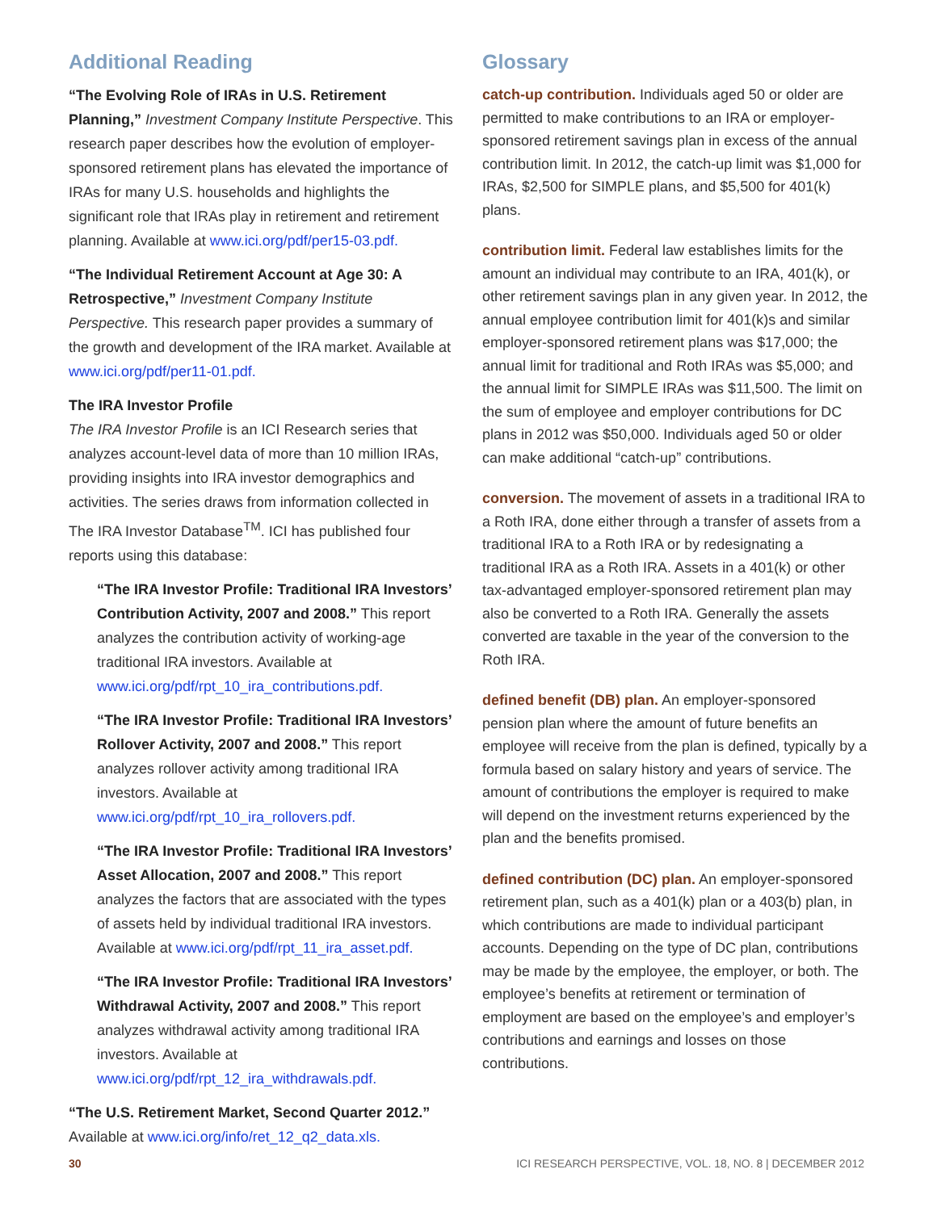Additional Reading
“The Evolving Role of IRAs in U.S. Retirement Planning,” Investment Company Institute Perspective. This research paper describes how the evolution of employer-sponsored retirement plans has elevated the importance of IRAs for many U.S. households and highlights the significant role that IRAs play in retirement and retirement planning. Available at www.ici.org/pdf/per15-03.pdf.
“The Individual Retirement Account at Age 30: A Retrospective,” Investment Company Institute Perspective. This research paper provides a summary of the growth and development of the IRA market. Available at www.ici.org/pdf/per11-01.pdf.
The IRA Investor Profile
The IRA Investor Profile is an ICI Research series that analyzes account-level data of more than 10 million IRAs, providing insights into IRA investor demographics and activities. The series draws from information collected in The IRA Investor Database<sup>TM</sup>. ICI has published four reports using this database:
“The IRA Investor Profile: Traditional IRA Investors’ Contribution Activity, 2007 and 2008.” This report analyzes the contribution activity of working-age traditional IRA investors. Available at www.ici.org/pdf/rpt_10_ira_contributions.pdf.
“The IRA Investor Profile: Traditional IRA Investors’ Rollover Activity, 2007 and 2008.” This report analyzes rollover activity among traditional IRA investors. Available at www.ici.org/pdf/rpt_10_ira_rollovers.pdf.
“The IRA Investor Profile: Traditional IRA Investors’ Asset Allocation, 2007 and 2008.” This report analyzes the factors that are associated with the types of assets held by individual traditional IRA investors. Available at www.ici.org/pdf/rpt_11_ira_asset.pdf.
“The IRA Investor Profile: Traditional IRA Investors’ Withdrawal Activity, 2007 and 2008.” This report analyzes withdrawal activity among traditional IRA investors. Available at www.ici.org/pdf/rpt_12_ira_withdrawals.pdf.
“The U.S. Retirement Market, Second Quarter 2012.” Available at www.ici.org/info/ret_12_q2_data.xls.
Glossary
catch-up contribution. Individuals aged 50 or older are permitted to make contributions to an IRA or employer-sponsored retirement savings plan in excess of the annual contribution limit. In 2012, the catch-up limit was $1,000 for IRAs, $2,500 for SIMPLE plans, and $5,500 for 401(k) plans.
contribution limit. Federal law establishes limits for the amount an individual may contribute to an IRA, 401(k), or other retirement savings plan in any given year. In 2012, the annual employee contribution limit for 401(k)s and similar employer-sponsored retirement plans was $17,000; the annual limit for traditional and Roth IRAs was $5,000; and the annual limit for SIMPLE IRAs was $11,500. The limit on the sum of employee and employer contributions for DC plans in 2012 was $50,000. Individuals aged 50 or older can make additional “catch-up” contributions.
conversion. The movement of assets in a traditional IRA to a Roth IRA, done either through a transfer of assets from a traditional IRA to a Roth IRA or by redesignating a traditional IRA as a Roth IRA. Assets in a 401(k) or other tax-advantaged employer-sponsored retirement plan may also be converted to a Roth IRA. Generally the assets converted are taxable in the year of the conversion to the Roth IRA.
defined benefit (DB) plan. An employer-sponsored pension plan where the amount of future benefits an employee will receive from the plan is defined, typically by a formula based on salary history and years of service. The amount of contributions the employer is required to make will depend on the investment returns experienced by the plan and the benefits promised.
defined contribution (DC) plan. An employer-sponsored retirement plan, such as a 401(k) plan or a 403(b) plan, in which contributions are made to individual participant accounts. Depending on the type of DC plan, contributions may be made by the employee, the employer, or both. The employee’s benefits at retirement or termination of employment are based on the employee’s and employer’s contributions and earnings and losses on those contributions.
30 ICI RESEARCH PERSPECTIVE, VOL. 18, NO. 8 | DECEMBER 2012